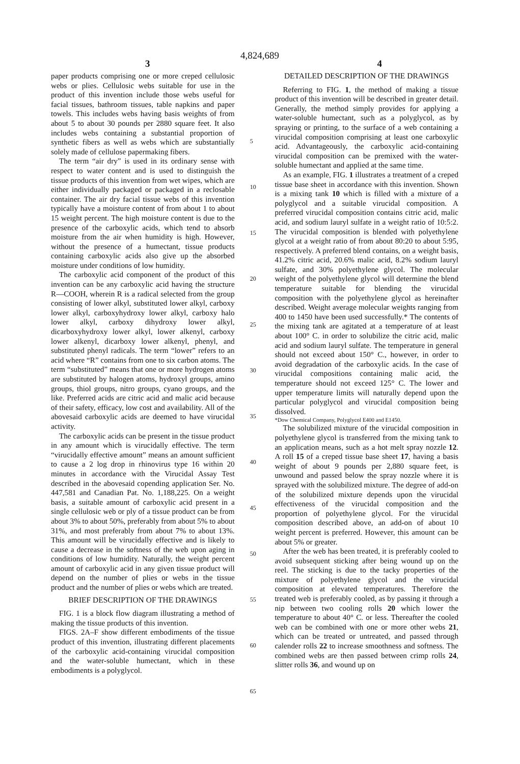4,824,689
3 4
paper products comprising one or more creped cellulosic webs or plies. Cellulosic webs suitable for use in the product of this invention include those webs useful for facial tissues, bathroom tissues, table napkins and paper towels. This includes webs having basis weights of from about 5 to about 30 pounds per 2880 square feet. It also includes webs containing a substantial proportion of synthetic fibers as well as webs which are substantially solely made of cellulose papermaking fibers.
The term “air dry” is used in its ordinary sense with respect to water content and is used to distinguish the tissue products of this invention from wet wipes, which are either individually packaged or packaged in a reclosable container. The air dry facial tissue webs of this invention typically have a moisture content of from about 1 to about 15 weight percent. The high moisture content is due to the presence of the carboxylic acids, which tend to absorb moisture from the air when humidity is high. However, without the presence of a humectant, tissue products containing carboxylic acids also give up the absorbed moisture under conditions of low humidity.
The carboxylic acid component of the product of this invention can be any carboxylic acid having the structure R—COOH, wherein R is a radical selected from the group consisting of lower alkyl, substituted lower alkyl, carboxy lower alkyl, carboxyhydroxy lower alkyl, carboxy halo lower alkyl, carboxy dihydroxy lower alkyl, dicarboxyhydroxy lower alkyl, lower alkenyl, carboxy lower alkenyl, dicarboxy lower alkenyl, phenyl, and substituted phenyl radicals. The term “lower” refers to an acid where “R” contains from one to six carbon atoms. The term “substituted” means that one or more hydrogen atoms are substituted by halogen atoms, hydroxyl groups, amino groups, thiol groups, nitro groups, cyano groups, and the like. Preferred acids are citric acid and malic acid because of their safety, efficacy, low cost and availability. All of the abovesaid carboxylic acids are deemed to have virucidal activity.
The carboxylic acids can be present in the tissue product in any amount which is virucidally effective. The term “virucidally effective amount” means an amount sufficient to cause a 2 log drop in rhinovirus type 16 within 20 minutes in accordance with the Virucidal Assay Test described in the abovesaid copending application Ser. No. 447,581 and Canadian Pat. No. 1,188,225. On a weight basis, a suitable amount of carboxylic acid present in a single cellulosic web or ply of a tissue product can be from about 3% to about 50%, preferably from about 5% to about 31%, and most preferably from about 7% to about 13%. This amount will be virucidally effective and is likely to cause a decrease in the softness of the web upon aging in conditions of low humidity. Naturally, the weight percent amount of carboxylic acid in any given tissue product will depend on the number of plies or webs in the tissue product and the number of plies or webs which are treated.
BRIEF DESCRIPTION OF THE DRAWINGS
FIG. 1 is a block flow diagram illustrating a method of making the tissue products of this invention.
FIGS. 2A–F show different embodiments of the tissue product of this invention, illustrating different placements of the carboxylic acid-containing virucidal composition and the water-soluble humectant, which in these embodiments is a polyglycol.
5
10
15
20
25
30
35
40
45
50
55
60
65
DETAILED DESCRIPTION OF THE DRAWINGS
Referring to FIG. 1, the method of making a tissue product of this invention will be described in greater detail. Generally, the method simply provides for applying a water-soluble humectant, such as a polyglycol, as by spraying or printing, to the surface of a web containing a virucidal composition comprising at least one carboxylic acid. Advantageously, the carboxylic acid-containing virucidal composition can be premixed with the water-soluble humectant and applied at the same time.
As an example, FIG. 1 illustrates a treatment of a creped tissue base sheet in accordance with this invention. Shown is a mixing tank 10 which is filled with a mixture of a polyglycol and a suitable virucidal composition. A preferred virucidal composition contains citric acid, malic acid, and sodium lauryl sulfate in a weight ratio of 10:5:2. The virucidal composition is blended with polyethylene glycol at a weight ratio of from about 80:20 to about 5:95, respectively. A preferred blend contains, on a weight basis, 41.2% citric acid, 20.6% malic acid, 8.2% sodium lauryl sulfate, and 30% polyethylene glycol. The molecular weight of the polyethylene glycol will determine the blend temperature suitable for blending the virucidal composition with the polyethylene glycol as hereinafter described. Weight average molecular weights ranging from 400 to 1450 have been used successfully.* The contents of the mixing tank are agitated at a temperature of at least about 100° C. in order to solubilize the citric acid, malic acid and sodium lauryl sulfate. The temperature in general should not exceed about 150° C., however, in order to avoid degradation of the carboxylic acids. In the case of virucidal compositions containing malic acid, the temperature should not exceed 125° C. The lower and upper temperature limits will naturally depend upon the particular polyglycol and virucidal composition being dissolved.
*Dow Chemical Company, Polyglycol E400 and E1450.
The solubilized mixture of the virucidal composition in polyethylene glycol is transferred from the mixing tank to an application means, such as a hot melt spray nozzle 12. A roll 15 of a creped tissue base sheet 17, having a basis weight of about 9 pounds per 2,880 square feet, is unwound and passed below the spray nozzle where it is sprayed with the solubilized mixture. The degree of add-on of the solubilized mixture depends upon the virucidal effectiveness of the virucidal composition and the proportion of polyethylene glycol. For the virucidal composition described above, an add-on of about 10 weight percent is preferred. However, this amount can be about 5% or greater.
After the web has been treated, it is preferably cooled to avoid subsequent sticking after being wound up on the reel. The sticking is due to the tacky properties of the mixture of polyethylene glycol and the virucidal composition at elevated temperatures. Therefore the treated web is preferably cooled, as by passing it through a nip between two cooling rolls 20 which lower the temperature to about 40° C. or less. Thereafter the cooled web can be combined with one or more other webs 21, which can be treated or untreated, and passed through calender rolls 22 to increase smoothness and softness. The combined webs are then passed between crimp rolls 24, slitter rolls 36, and wound up on